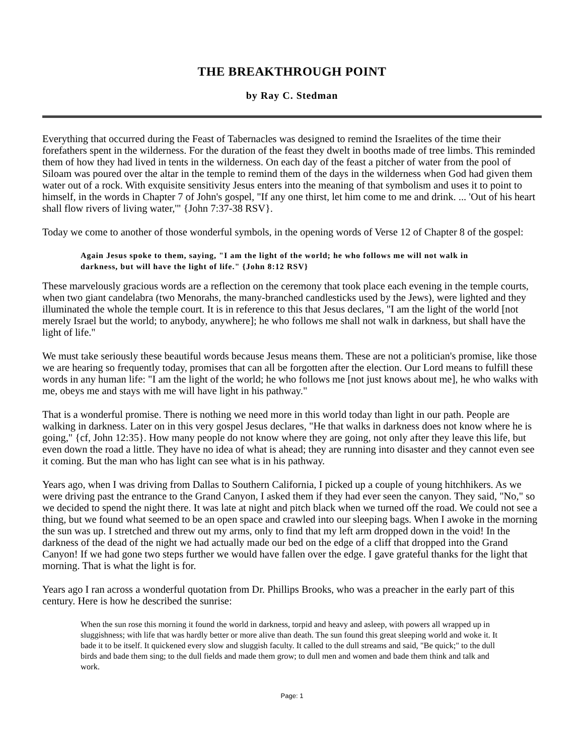THE BREAKTHROUGH POINT
by Ray C. Stedman
Everything that occurred during the Feast of Tabernacles was designed to remind the Israelites of the time their forefathers spent in the wilderness. For the duration of the feast they dwelt in booths made of tree limbs. This reminded them of how they had lived in tents in the wilderness. On each day of the feast a pitcher of water from the pool of Siloam was poured over the altar in the temple to remind them of the days in the wilderness when God had given them water out of a rock. With exquisite sensitivity Jesus enters into the meaning of that symbolism and uses it to point to himself, in the words in Chapter 7 of John's gospel, "If any one thirst, let him come to me and drink. ... 'Out of his heart shall flow rivers of living water,'" {John 7:37-38 RSV}.
Today we come to another of those wonderful symbols, in the opening words of Verse 12 of Chapter 8 of the gospel:
Again Jesus spoke to them, saying, "I am the light of the world; he who follows me will not walk in darkness, but will have the light of life." {John 8:12 RSV}
These marvelously gracious words are a reflection on the ceremony that took place each evening in the temple courts, when two giant candelabra (two Menorahs, the many-branched candlesticks used by the Jews), were lighted and they illuminated the whole the temple court. It is in reference to this that Jesus declares, "I am the light of the world [not merely Israel but the world; to anybody, anywhere]; he who follows me shall not walk in darkness, but shall have the light of life."
We must take seriously these beautiful words because Jesus means them. These are not a politician's promise, like those we are hearing so frequently today, promises that can all be forgotten after the election. Our Lord means to fulfill these words in any human life: "I am the light of the world; he who follows me [not just knows about me], he who walks with me, obeys me and stays with me will have light in his pathway."
That is a wonderful promise. There is nothing we need more in this world today than light in our path. People are walking in darkness. Later on in this very gospel Jesus declares, "He that walks in darkness does not know where he is going," {cf, John 12:35}. How many people do not know where they are going, not only after they leave this life, but even down the road a little. They have no idea of what is ahead; they are running into disaster and they cannot even see it coming. But the man who has light can see what is in his pathway.
Years ago, when I was driving from Dallas to Southern California, I picked up a couple of young hitchhikers. As we were driving past the entrance to the Grand Canyon, I asked them if they had ever seen the canyon. They said, "No," so we decided to spend the night there. It was late at night and pitch black when we turned off the road. We could not see a thing, but we found what seemed to be an open space and crawled into our sleeping bags. When I awoke in the morning the sun was up. I stretched and threw out my arms, only to find that my left arm dropped down in the void! In the darkness of the dead of the night we had actually made our bed on the edge of a cliff that dropped into the Grand Canyon! If we had gone two steps further we would have fallen over the edge. I gave grateful thanks for the light that morning. That is what the light is for.
Years ago I ran across a wonderful quotation from Dr. Phillips Brooks, who was a preacher in the early part of this century. Here is how he described the sunrise:
When the sun rose this morning it found the world in darkness, torpid and heavy and asleep, with powers all wrapped up in sluggishness; with life that was hardly better or more alive than death. The sun found this great sleeping world and woke it. It bade it to be itself. It quickened every slow and sluggish faculty. It called to the dull streams and said, "Be quick;" to the dull birds and bade them sing; to the dull fields and made them grow; to dull men and women and bade them think and talk and work.
Page: 1